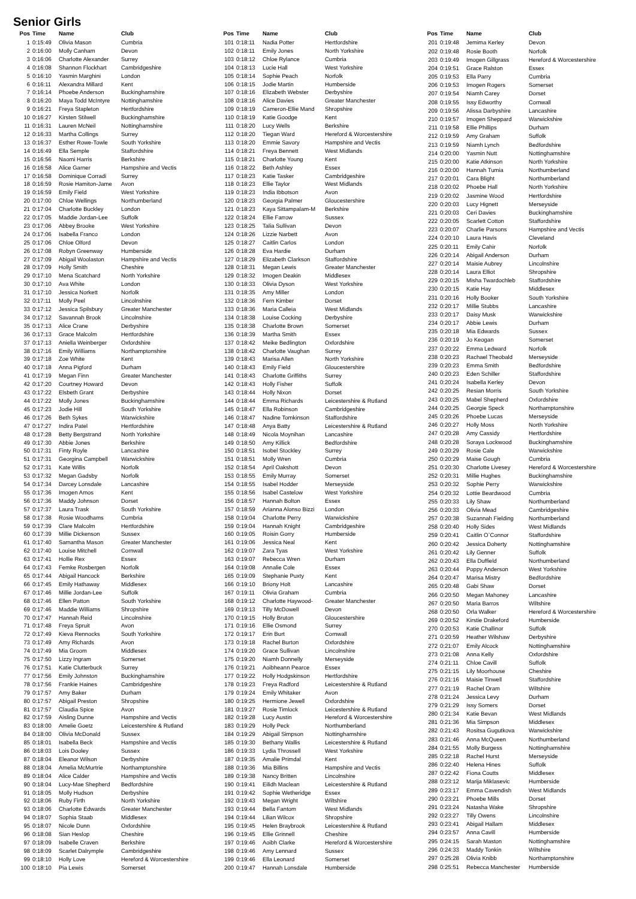Senior Girls
| Pos | Time | Name | Club |
| --- | --- | --- | --- |
| 1 | 0:15:49 | Olivia Mason | Cumbria |
| 2 | 0:16:00 | Molly Canham | Devon |
| 3 | 0:16:06 | Charlotte Alexander | Surrey |
| 4 | 0:16:08 | Shannon Flockhart | Cambridgeshire |
| 5 | 0:16:10 | Yasmin Marghini | London |
| 6 | 0:16:11 | Alexandra Millard | Kent |
| 7 | 0:16:14 | Phoebe Anderson | Buckinghamshire |
| 8 | 0:16:20 | Maya Todd McIntyre | Nottinghamshire |
| 9 | 0:16:21 | Freya Stapleton | Hertfordshire |
| 10 | 0:16:27 | Kirsten Stilwell | Buckinghamshire |
| 11 | 0:16:31 | Lauren McNeil | Nottinghamshire |
| 12 | 0:16:33 | Martha Collings | Surrey |
| 13 | 0:16:37 | Esther Rowe-Towle | South Yorkshire |
| 14 | 0:16:49 | Ella Semple | Staffordshire |
| 15 | 0:16:56 | Naomi Harris | Berkshire |
| 16 | 0:16:58 | Alice Garner | Hampshire and Vectis |
| 17 | 0:16:58 | Dominique Corradi | Surrey |
| 18 | 0:16:59 | Rosie Hamiton-Jame | Avon |
| 19 | 0:16:59 | Emily Field | West Yorkshire |
| 20 | 0:17:00 | Chloe Wellings | Northumberland |
| 21 | 0:17:04 | Charlotte Buckley | London |
| 22 | 0:17:05 | Maddie Jordan-Lee | Suffolk |
| 23 | 0:17:06 | Abbey Brooke | West Yorkshire |
| 24 | 0:17:06 | Isabella Franco | London |
| 25 | 0:17:06 | Chloe Olford | Devon |
| 26 | 0:17:08 | Robyn Greenway | Humberside |
| 27 | 0:17:09 | Abigail Woolaston | Hampshire and Vectis |
| 28 | 0:17:09 | Holly Smith | Cheshire |
| 29 | 0:17:10 | Mena Scatchard | North Yorkshire |
| 30 | 0:17:10 | Ava White | London |
| 31 | 0:17:10 | Jessica Norkett | Norfolk |
| 32 | 0:17:11 | Molly Peel | Lincolnshire |
| 33 | 0:17:12 | Jessica Spilsbury | Greater Manchester |
| 34 | 0:17:12 | Savannah Brook | Lincolnshire |
| 35 | 0:17:13 | Alice Crane | Derbyshire |
| 36 | 0:17:13 | Grace Malcolm | Hertfordshire |
| 37 | 0:17:13 | Aniella Weinberger | Oxfordshire |
| 38 | 0:17:16 | Emily Williams | Northamptonshire |
| 39 | 0:17:18 | Zoe White | Kent |
| 40 | 0:17:18 | Anna Pigford | Durham |
| 41 | 0:17:19 | Megan Finn | Greater Manchester |
| 42 | 0:17:20 | Courtney Howard | Devon |
| 43 | 0:17:22 | Elsbeth Grant | Derbyshire |
| 44 | 0:17:22 | Molly Jones | Buckinghamshire |
| 45 | 0:17:23 | Jodie Hill | South Yorkshire |
| 46 | 0:17:26 | Beth Sykes | Warwickshire |
| 47 | 0:17:27 | Indira Patel | Hertfordshire |
| 48 | 0:17:28 | Betty Bergstrand | North Yorkshire |
| 49 | 0:17:30 | Abbie Jones | Berkshire |
| 50 | 0:17:31 | Finty Royle | Lancashire |
| 51 | 0:17:31 | Georgina Campbell | Warwickshire |
| 52 | 0:17:31 | Kate Willis | Norfolk |
| 53 | 0:17:32 | Megan Gadsby | Norfolk |
| 54 | 0:17:34 | Darcey Lonsdale | Lancashire |
| 55 | 0:17:36 | Imogen Amos | Kent |
| 56 | 0:17:36 | Maddy Johnson | Dorset |
| 57 | 0:17:37 | Laura Trask | South Yorkshire |
| 58 | 0:17:38 | Rosie Woodhams | Cumbria |
| 59 | 0:17:39 | Clare Malcolm | Hertfordshire |
| 60 | 0:17:39 | Millie Dickenson | Sussex |
| 61 | 0:17:40 | Samantha Mason | Greater Manchester |
| 62 | 0:17:40 | Louise Mitchell | Cornwall |
| 63 | 0:17:41 | Hollie Rex | Essex |
| 64 | 0:17:43 | Femke Rosbergen | Norfolk |
| 65 | 0:17:44 | Abigail Hancock | Berkshire |
| 66 | 0:17:45 | Emily Hathaway | Middlesex |
| 67 | 0:17:46 | Millie Jordan-Lee | Suffolk |
| 68 | 0:17:46 | Ellen Patton | South Yorkshire |
| 69 | 0:17:46 | Maddie Williams | Shropshire |
| 70 | 0:17:47 | Hannah Reid | Lincolnshire |
| 71 | 0:17:48 | Freya Spruit | Avon |
| 72 | 0:17:49 | Kieva Rennocks | South Yorkshire |
| 73 | 0:17:49 | Amy Richards | Avon |
| 74 | 0:17:49 | Mia Groom | Middlesex |
| 75 | 0:17:50 | Lizzy Ingram | Somerset |
| 76 | 0:17:51 | Katie Clutterbuck | Surrey |
| 77 | 0:17:56 | Emily Johnston | Buckinghamshire |
| 78 | 0:17:56 | Frankie Haines | Cambridgeshire |
| 79 | 0:17:57 | Amy Baker | Durham |
| 80 | 0:17:57 | Abigail Preston | Shropshire |
| 81 | 0:17:57 | Claudia Spice | Avon |
| 82 | 0:17:59 | Aisling Dunne | Hampshire and Vectis |
| 83 | 0:18:00 | Amelie Goetz | Leicestershire & Rutland |
| 84 | 0:18:00 | Olivia McDonald | Sussex |
| 85 | 0:18:01 | Isabella Beck | Hampshire and Vectis |
| 86 | 0:18:03 | Lois Dooley | Sussex |
| 87 | 0:18:04 | Eleanor Wilson | Derbyshire |
| 88 | 0:18:04 | Amelia McMurtrie | Northamptonshire |
| 89 | 0:18:04 | Alice Calder | Hampshire and Vectis |
| 90 | 0:18:04 | Lucy-Mae Shepherd | Bedfordshire |
| 91 | 0:18:05 | Molly Hudson | Derbyshire |
| 92 | 0:18:06 | Ruby Firth | North Yorkshire |
| 93 | 0:18:06 | Charlotte Edwards | Greater Manchester |
| 94 | 0:18:07 | Sophia Staab | Middlesex |
| 95 | 0:18:07 | Nicole Dunn | Oxfordshire |
| 96 | 0:18:08 | Sian Heslop | Cheshire |
| 97 | 0:18:09 | Isabelle Craven | Berkshire |
| 98 | 0:18:09 | Scarlet Dalrymple | Cambridgeshire |
| 99 | 0:18:10 | Holly Love | Hereford & Worcestershire |
| 100 | 0:18:10 | Pia Lewis | Somerset |
| Pos | Time | Name | Club |
| --- | --- | --- | --- |
| 101 | 0:18:11 | Nadia Potter | Hertfordshire |
| 102 | 0:18:11 | Emily Jones | North Yorkshire |
| 103 | 0:18:12 | Chloe Rylance | Cumbria |
| 104 | 0:18:13 | Lucie Hall | West Yorkshire |
| 105 | 0:18:14 | Sophie Peach | Norfolk |
| 106 | 0:18:15 | Jodie Martin | Humberside |
| 107 | 0:18:16 | Elizabeth Webster | Derbyshire |
| 108 | 0:18:16 | Alice Davies | Greater Manchester |
| 109 | 0:18:19 | Cameron-Ellie Mand | Shropshire |
| 110 | 0:18:19 | Katie Goodge | Kent |
| 111 | 0:18:20 | Lucy Wells | Berkshire |
| 112 | 0:18:20 | Tiegan Ward | Hereford & Worcestershire |
| 113 | 0:18:20 | Emmie Savory | Hampshire and Vectis |
| 114 | 0:18:21 | Freya Bennett | West Midlands |
| 115 | 0:18:21 | Charlotte Young | Kent |
| 116 | 0:18:22 | Beth Ashley | Essex |
| 117 | 0:18:23 | Katie Tasker | Cambridgeshire |
| 118 | 0:18:23 | Ellie Taylor | West Midlands |
| 119 | 0:18:23 | India Ibbotson | Avon |
| 120 | 0:18:23 | Georgia Palmer | Gloucestershire |
| 121 | 0:18:23 | Kaya Sittampalam-M | Berkshire |
| 122 | 0:18:24 | Ellie Farrow | Sussex |
| 123 | 0:18:25 | Talia Sullivan | Devon |
| 124 | 0:18:26 | Lizzie Narbett | Avon |
| 125 | 0:18:27 | Caitlin Carlos | London |
| 126 | 0:18:28 | Eva Hardie | Durham |
| 127 | 0:18:29 | Elizabeth Clarkson | Staffordshire |
| 128 | 0:18:31 | Megan Lewis | Greater Manchester |
| 129 | 0:18:32 | Imogen Deakin | Middlesex |
| 130 | 0:18:33 | Olivia Dyson | West Yorkshire |
| 131 | 0:18:35 | Amy Miller | London |
| 132 | 0:18:36 | Fern Kimber | Dorset |
| 133 | 0:18:36 | Maria Calleia | West Midlands |
| 134 | 0:18:38 | Louise Cocking | Derbyshire |
| 135 | 0:18:38 | Charlotte Brown | Somerset |
| 136 | 0:18:39 | Martha Smith | Essex |
| 137 | 0:18:42 | Meike Bedlington | Oxfordshire |
| 138 | 0:18:42 | Charlotte Vaughan | Surrey |
| 139 | 0:18:43 | Marisa Allen | North Yorkshire |
| 140 | 0:18:43 | Emily Field | Gloucestershire |
| 141 | 0:18:43 | Charlotte Griffiths | Surrey |
| 142 | 0:18:43 | Holly Fisher | Suffolk |
| 143 | 0:18:44 | Holly Nixon | Dorset |
| 144 | 0:18:44 | Emma Richards | Leicestershire & Rutland |
| 145 | 0:18:47 | Ella Robinson | Cambridgeshire |
| 146 | 0:18:47 | Nadine Tomkinson | Staffordshire |
| 147 | 0:18:48 | Anya Batty | Leicestershire & Rutland |
| 148 | 0:18:49 | Nicola Moynihan | Lancashire |
| 149 | 0:18:50 | Amy Killick | Bedfordshire |
| 150 | 0:18:51 | Isobel Stockley | Surrey |
| 151 | 0:18:51 | Molly Wren | Cumbria |
| 152 | 0:18:54 | April Oakshott | Devon |
| 153 | 0:18:55 | Emily Murray | Somerset |
| 154 | 0:18:55 | Isabel Hodder | Merseyside |
| 155 | 0:18:56 | Isabel Castelow | West Yorkshire |
| 156 | 0:18:57 | Hannah Bolton | Essex |
| 157 | 0:18:59 | Arianna Alonso Bizzi | London |
| 158 | 0:19:04 | Charlotte Perry | Warwickshire |
| 159 | 0:19:04 | Hannah Knight | Cambridgeshire |
| 160 | 0:19:05 | Roisin Gorry | Humberside |
| 161 | 0:19:06 | Jessica Neal | Kent |
| 162 | 0:19:07 | Zara Tyas | West Yorkshire |
| 163 | 0:19:07 | Rebecca Wren | Durham |
| 164 | 0:19:08 | Annalie Cole | Essex |
| 165 | 0:19:09 | Stephanie Puxty | Kent |
| 166 | 0:19:10 | Briony Holt | Lancashire |
| 167 | 0:19:11 | Olivia Graham | Cumbria |
| 168 | 0:19:12 | Charlotte Haywood- | Greater Manchester |
| 169 | 0:19:13 | Tilly McDowell | Devon |
| 170 | 0:19:15 | Holly Bruton | Gloucestershire |
| 171 | 0:19:16 | Ellie Osmond | Surrey |
| 172 | 0:19:17 | Erin Burt | Cornwall |
| 173 | 0:19:18 | Rachel Burton | Oxfordshire |
| 174 | 0:19:20 | Grace Sullivan | Lincolnshire |
| 175 | 0:19:20 | Niamh Donnelly | Merseyside |
| 176 | 0:19:21 | Aoibheann Pearce | Essex |
| 177 | 0:19:22 | Holly Hodgskinson | Hertfordshire |
| 178 | 0:19:23 | Freya Radford | Leicestershire & Rutland |
| 179 | 0:19:24 | Emily Whitaker | Avon |
| 180 | 0:19:25 | Hermione Jewell | Oxfordshire |
| 181 | 0:19:27 | Rosie Timlock | Leicestershire & Rutland |
| 182 | 0:19:28 | Lucy Austin | Hereford & Worcestershire |
| 183 | 0:19:29 | Holly Peck | Northumberland |
| 184 | 0:19:29 | Abigail Simpson | Nottinghamshire |
| 185 | 0:19:30 | Bethany Wallis | Leicestershire & Rutland |
| 186 | 0:19:33 | Lydia Throssell | West Yorkshire |
| 187 | 0:19:35 | Amalie Primdal | Kent |
| 188 | 0:19:36 | Mia Billins | Hampshire and Vectis |
| 189 | 0:19:38 | Nancy Britten | Lincolnshire |
| 190 | 0:19:41 | Eilidh Maclean | Leicestershire & Rutland |
| 191 | 0:19:42 | Sophie Wetheridge | Essex |
| 192 | 0:19:43 | Megan Wright | Wiltshire |
| 193 | 0:19:44 | Bella Fantom | West Midlands |
| 194 | 0:19:44 | Lilian Wilcox | Shropshire |
| 195 | 0:19:45 | Helen Braybrook | Leicestershire & Rutland |
| 196 | 0:19:45 | Ellie Grinnell | Cheshire |
| 197 | 0:19:46 | Aoibh Clarke | Hereford & Worcestershire |
| 198 | 0:19:46 | Amy Lennard | Sussex |
| 199 | 0:19:46 | Ella Leonard | Somerset |
| 200 | 0:19:47 | Hannah Lonsdale | Humberside |
| Pos | Time | Name | Club |
| --- | --- | --- | --- |
| 201 | 0:19:48 | Jemima Kerley | Devon |
| 202 | 0:19:48 | Rosie Booth | Norfolk |
| 203 | 0:19:49 | Imogen Gillgrass | Hereford & Worcestershire |
| 204 | 0:19:51 | Grace Ralston | Essex |
| 205 | 0:19:53 | Ella Parry | Cumbria |
| 206 | 0:19:53 | Imogen Rogers | Somerset |
| 207 | 0:19:54 | Niamh Carey | Dorset |
| 208 | 0:19:55 | Issy Edworthy | Cornwall |
| 209 | 0:19:56 | Alissa Darbyshire | Lancashire |
| 210 | 0:19:57 | Imogen Sheppard | Warwickshire |
| 211 | 0:19:58 | Ellie Phillips | Durham |
| 212 | 0:19:59 | Amy Graham | Suffolk |
| 213 | 0:19:59 | Niamh Lynch | Bedfordshire |
| 214 | 0:20:00 | Yasmin Nutt | Nottinghamshire |
| 215 | 0:20:00 | Katie Atkinson | North Yorkshire |
| 216 | 0:20:00 | Hannah Tumia | Northumberland |
| 217 | 0:20:01 | Cara Blight | Northumberland |
| 218 | 0:20:02 | Phoebe Hall | North Yorkshire |
| 219 | 0:20:02 | Jasmine Wood | Hertfordshire |
| 220 | 0:20:03 | Lucy Hignett | Merseyside |
| 221 | 0:20:03 | Ceri Davies | Buckinghamshire |
| 222 | 0:20:05 | Scarlett Cotton | Staffordshire |
| 223 | 0:20:07 | Charlie Parsons | Hampshire and Vectis |
| 224 | 0:20:10 | Laura Havis | Cleveland |
| 225 | 0:20:11 | Emily Cahir | Norfolk |
| 226 | 0:20:14 | Abigail Anderson | Durham |
| 227 | 0:20:14 | Maisie Aubrey | Lincolnshire |
| 228 | 0:20:14 | Laura Elliot | Shropshire |
| 229 | 0:20:15 | Misha Twardochleb | Staffordshire |
| 230 | 0:20:15 | Katie Hay | Middlesex |
| 231 | 0:20:16 | Holly Booker | South Yorkshire |
| 232 | 0:20:17 | Millie Stubbs | Lancashire |
| 233 | 0:20:17 | Daisy Musk | Warwickshire |
| 234 | 0:20:17 | Abbie Lewis | Durham |
| 235 | 0:20:18 | Mia Edwards | Sussex |
| 236 | 0:20:19 | Jo Keogan | Somerset |
| 237 | 0:20:22 | Emma Ledward | Norfolk |
| 238 | 0:20:23 | Rachael Theobald | Merseyside |
| 239 | 0:20:23 | Emma Smith | Bedfordshire |
| 240 | 0:20:23 | Eden Schiller | Staffordshire |
| 241 | 0:20:24 | Isabella Kerley | Devon |
| 242 | 0:20:25 | Resian Morris | South Yorkshire |
| 243 | 0:20:25 | Mabel Shepherd | Oxfordshire |
| 244 | 0:20:25 | Georgie Speck | Northamptonshire |
| 245 | 0:20:26 | Phoebe Lucas | Merseyside |
| 246 | 0:20:27 | Holly Moss | North Yorkshire |
| 247 | 0:20:28 | Amy Cassidy | Hertfordshire |
| 248 | 0:20:28 | Soraya Lockwood | Buckinghamshire |
| 249 | 0:20:29 | Rosie Cale | Warwickshire |
| 250 | 0:20:29 | Maise Gough | Cumbria |
| 251 | 0:20:30 | Charlotte Livesey | Hereford & Worcestershire |
| 252 | 0:20:31 | Millie Hughes | Buckinghamshire |
| 253 | 0:20:32 | Sophie Perry | Warwickshire |
| 254 | 0:20:32 | Lottie Beardwood | Cumbria |
| 255 | 0:20:33 | Lily Shaw | Northumberland |
| 256 | 0:20:33 | Olivia Mead | Cambridgeshire |
| 257 | 0:20:38 | Suzannah Fielding | Northumberland |
| 258 | 0:20:40 | Holly Sides | West Midlands |
| 259 | 0:20:41 | Caitlin O`Connor | Staffordshire |
| 260 | 0:20:42 | Jessica Doherty | Nottinghamshire |
| 261 | 0:20:42 | Lily Genner | Suffolk |
| 262 | 0:20:43 | Ella Duffield | Northumberland |
| 263 | 0:20:44 | Poppy Anderson | West Yorkshire |
| 264 | 0:20:47 | Marisa Mistry | Bedfordshire |
| 265 | 0:20:48 | Gabi Shaw | Dorset |
| 266 | 0:20:50 | Megan Mahoney | Lancashire |
| 267 | 0:20:50 | Maria Barros | Wiltshire |
| 268 | 0:20:50 | Orla Walker | Hereford & Worcestershire |
| 269 | 0:20:52 | Kirstie Drakeford | Humberside |
| 270 | 0:20:53 | Katie Challinor | Suffolk |
| 271 | 0:20:59 | Heather Wilshaw | Derbyshire |
| 272 | 0:21:07 | Emily Alcock | Nottinghamshire |
| 273 | 0:21:08 | Anna Kelly | Oxfordshire |
| 274 | 0:21:11 | Chloe Cavill | Suffolk |
| 275 | 0:21:15 | Lily Moorhouse | Cheshire |
| 276 | 0:21:16 | Maisie Tinwell | Staffordshire |
| 277 | 0:21:19 | Rachel Oram | Wiltshire |
| 278 | 0:21:24 | Jessica Levy | Durham |
| 279 | 0:21:29 | Issy Somers | Dorset |
| 280 | 0:21:34 | Katie Bevan | West Midlands |
| 281 | 0:21:36 | Mia Simpson | Middlesex |
| 282 | 0:21:43 | Rositsa Gugutkova | Warwickshire |
| 283 | 0:21:46 | Anna McQueen | Northumberland |
| 284 | 0:21:55 | Molly Burgess | Nottinghamshire |
| 285 | 0:22:18 | Rachel Hurst | Merseyside |
| 286 | 0:22:40 | Helena Hines | Suffolk |
| 287 | 0:22:42 | Fiona Coutts | Middlesex |
| 288 | 0:23:12 | Marija Miklasevic | Humberside |
| 289 | 0:23:17 | Emma Cavendish | West Midlands |
| 290 | 0:23:21 | Phoebe Mills | Dorset |
| 291 | 0:23:24 | Natasha Wake | Shropshire |
| 292 | 0:23:27 | Tilly Owens | Lincolnshire |
| 293 | 0:23:41 | Abigail Hallam | Middlesex |
| 294 | 0:23:57 | Anna Cavill | Humberside |
| 295 | 0:24:15 | Sarah Maston | Nottinghamshire |
| 296 | 0:24:33 | Maddy Tonkin | Wiltshire |
| 297 | 0:25:28 | Olivia Knibb | Northamptonshire |
| 298 | 0:25:51 | Rebecca Manchester | Humberside |